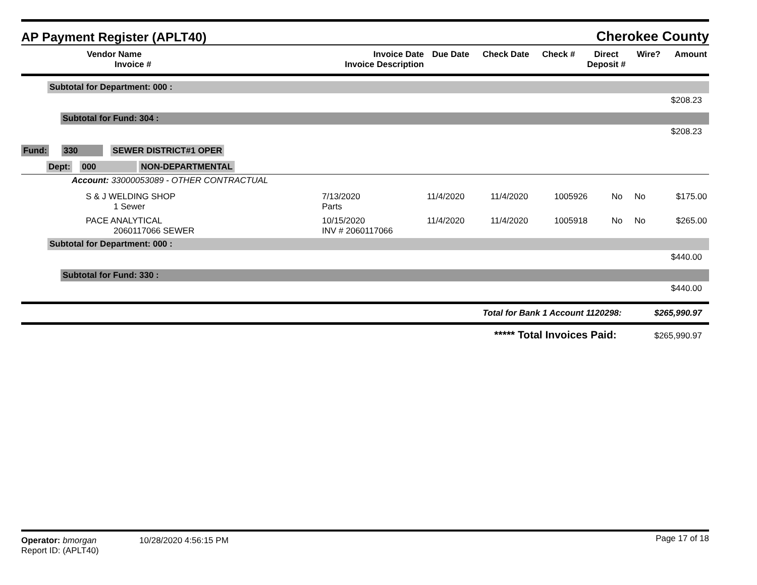AP Payment Register (APLT40)
Cherokee County
| Vendor Name Invoice # | Invoice Date Invoice Description | Due Date | Check Date | Check # | Direct Deposit # | Wire? | Amount |
| --- | --- | --- | --- | --- | --- | --- | --- |
Subtotal for Department: 000 :
$208.23
Subtotal for Fund: 304 :
$208.23
Fund: 330 SEWER DISTRICT#1 OPER
Dept: 000 NON-DEPARTMENTAL
Account: 33000053089 - OTHER CONTRACTUAL
| S & J WELDING SHOP 1 Sewer | 7/13/2020 Parts | 11/4/2020 | 11/4/2020 | 1005926 | No | No | $175.00 |
| PACE ANALYTICAL 2060117066 SEWER | 10/15/2020 INV # 2060117066 | 11/4/2020 | 11/4/2020 | 1005918 | No | No | $265.00 |
Subtotal for Department: 000 :
$440.00
Subtotal for Fund: 330 :
$440.00
Total for Bank 1 Account 1120298: $265,990.97
***** Total Invoices Paid: $265,990.97
Operator: bmorgan 10/28/2020 4:56:15 PM
Report ID: (APLT40)
Page 17 of 18